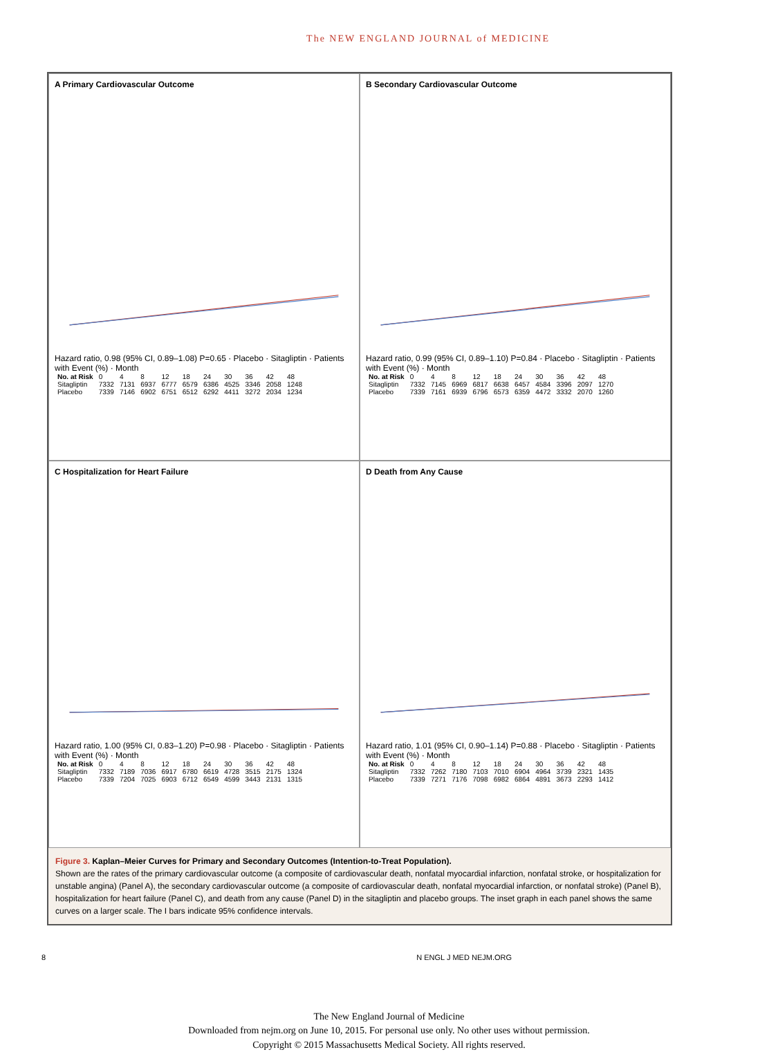The NEW ENGLAND JOURNAL of MEDICINE
A Primary Cardiovascular Outcome
Hazard ratio, 0.98 (95% CI, 0.89–1.08) P=0.65 · Placebo · Sitagliptin · Patients with Event (%) · Month
| No. at Risk | 0 | 4 | 8 | 12 | 18 | 24 | 30 | 36 | 42 | 48 |
| Sitagliptin | 7332 | 7131 | 6937 | 6777 | 6579 | 6386 | 4525 | 3346 | 2058 | 1248 |
| Placebo | 7339 | 7146 | 6902 | 6751 | 6512 | 6292 | 4411 | 3272 | 2034 | 1234 |
B Secondary Cardiovascular Outcome
Hazard ratio, 0.99 (95% CI, 0.89–1.10) P=0.84 · Placebo · Sitagliptin · Patients with Event (%) · Month
| No. at Risk | 0 | 4 | 8 | 12 | 18 | 24 | 30 | 36 | 42 | 48 |
| Sitagliptin | 7332 | 7145 | 6969 | 6817 | 6638 | 6457 | 4584 | 3396 | 2097 | 1270 |
| Placebo | 7339 | 7161 | 6939 | 6796 | 6573 | 6359 | 4472 | 3332 | 2070 | 1260 |
C Hospitalization for Heart Failure
Hazard ratio, 1.00 (95% CI, 0.83–1.20) P=0.98 · Placebo · Sitagliptin · Patients with Event (%) · Month
| No. at Risk | 0 | 4 | 8 | 12 | 18 | 24 | 30 | 36 | 42 | 48 |
| Sitagliptin | 7332 | 7189 | 7036 | 6917 | 6780 | 6619 | 4728 | 3515 | 2175 | 1324 |
| Placebo | 7339 | 7204 | 7025 | 6903 | 6712 | 6549 | 4599 | 3443 | 2131 | 1315 |
D Death from Any Cause
Hazard ratio, 1.01 (95% CI, 0.90–1.14) P=0.88 · Placebo · Sitagliptin · Patients with Event (%) · Month
| No. at Risk | 0 | 4 | 8 | 12 | 18 | 24 | 30 | 36 | 42 | 48 |
| Sitagliptin | 7332 | 7262 | 7180 | 7103 | 7010 | 6904 | 4964 | 3739 | 2321 | 1435 |
| Placebo | 7339 | 7271 | 7176 | 7098 | 6982 | 6864 | 4891 | 3673 | 2293 | 1412 |
Figure 3. Kaplan–Meier Curves for Primary and Secondary Outcomes (Intention-to-Treat Population).
Shown are the rates of the primary cardiovascular outcome (a composite of cardiovascular death, nonfatal myocardial infarction, nonfatal stroke, or hospitalization for unstable angina) (Panel A), the secondary cardiovascular outcome (a composite of cardiovascular death, nonfatal myocardial infarction, or nonfatal stroke) (Panel B), hospitalization for heart failure (Panel C), and death from any cause (Panel D) in the sitagliptin and placebo groups. The inset graph in each panel shows the same curves on a larger scale. The I bars indicate 95% confidence intervals.
8 N ENGL J MED NEJM.ORG
The New England Journal of Medicine
Downloaded from nejm.org on June 10, 2015. For personal use only. No other uses without permission.
Copyright © 2015 Massachusetts Medical Society. All rights reserved.